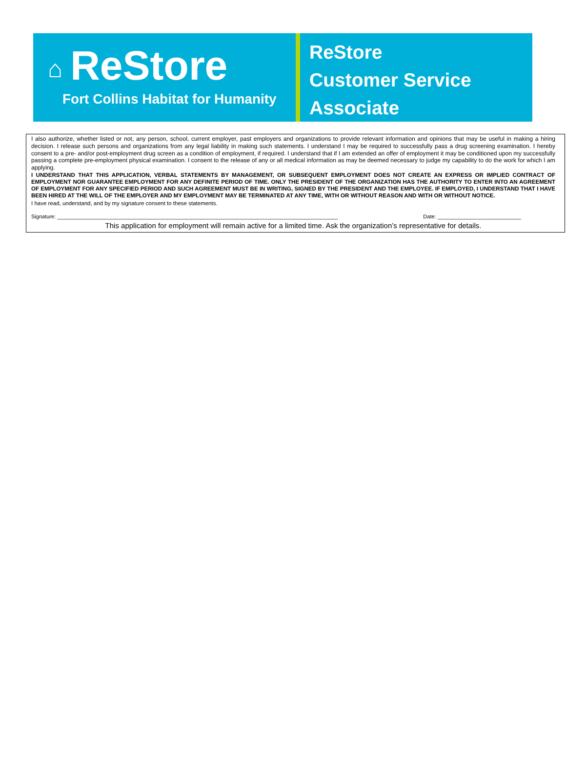⌂ ReStore
Fort Collins Habitat for Humanity
ReStore
Customer Service
Associate
I also authorize, whether listed or not, any person, school, current employer, past employers and organizations to provide relevant information and opinions that may be useful in making a hiring decision. I release such persons and organizations from any legal liability in making such statements. I understand I may be required to successfully pass a drug screening examination. I hereby consent to a pre- and/or post-employment drug screen as a condition of employment, if required. I understand that if I am extended an offer of employment it may be conditioned upon my successfully passing a complete pre-employment physical examination. I consent to the release of any or all medical information as may be deemed necessary to judge my capability to do the work for which I am applying.
I UNDERSTAND THAT THIS APPLICATION, VERBAL STATEMENTS BY MANAGEMENT, OR SUBSEQUENT EMPLOYMENT DOES NOT CREATE AN EXPRESS OR IMPLIED CONTRACT OF EMPLOYMENT NOR GUARANTEE EMPLOYMENT FOR ANY DEFINITE PERIOD OF TIME. ONLY THE PRESIDENT OF THE ORGANIZATION HAS THE AUTHORITY TO ENTER INTO AN AGREEMENT OF EMPLOYMENT FOR ANY SPECIFIED PERIOD AND SUCH AGREEMENT MUST BE IN WRITING, SIGNED BY THE PRESIDENT AND THE EMPLOYEE. IF EMPLOYED, I UNDERSTAND THAT I HAVE BEEN HIRED AT THE WILL OF THE EMPLOYER AND MY EMPLOYMENT MAY BE TERMINATED AT ANY TIME, WITH OR WITHOUT REASON AND WITH OR WITHOUT NOTICE.
I have read, understand, and by my signature consent to these statements.
Signature: ______________________________________________________________________________________________ Date: ____________________________
This application for employment will remain active for a limited time. Ask the organization’s representative for details.